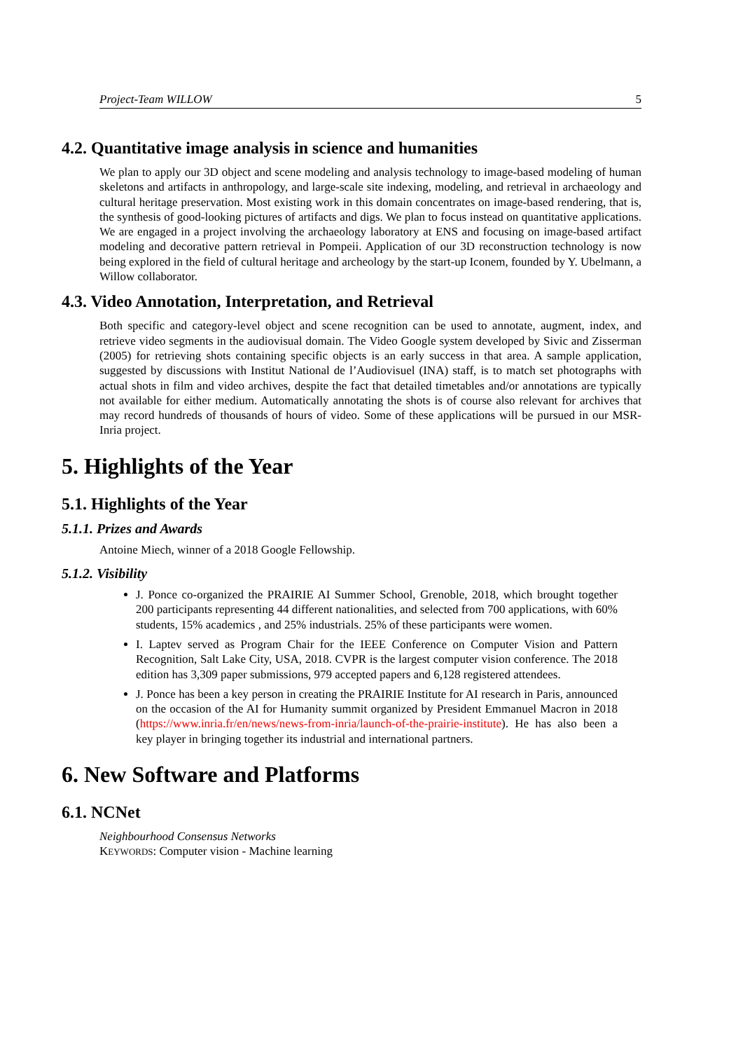Project-Team WILLOW 5
4.2. Quantitative image analysis in science and humanities
We plan to apply our 3D object and scene modeling and analysis technology to image-based modeling of human skeletons and artifacts in anthropology, and large-scale site indexing, modeling, and retrieval in archaeology and cultural heritage preservation. Most existing work in this domain concentrates on image-based rendering, that is, the synthesis of good-looking pictures of artifacts and digs. We plan to focus instead on quantitative applications. We are engaged in a project involving the archaeology laboratory at ENS and focusing on image-based artifact modeling and decorative pattern retrieval in Pompeii. Application of our 3D reconstruction technology is now being explored in the field of cultural heritage and archeology by the start-up Iconem, founded by Y. Ubelmann, a Willow collaborator.
4.3. Video Annotation, Interpretation, and Retrieval
Both specific and category-level object and scene recognition can be used to annotate, augment, index, and retrieve video segments in the audiovisual domain. The Video Google system developed by Sivic and Zisserman (2005) for retrieving shots containing specific objects is an early success in that area. A sample application, suggested by discussions with Institut National de l’Audiovisuel (INA) staff, is to match set photographs with actual shots in film and video archives, despite the fact that detailed timetables and/or annotations are typically not available for either medium. Automatically annotating the shots is of course also relevant for archives that may record hundreds of thousands of hours of video. Some of these applications will be pursued in our MSR-Inria project.
5. Highlights of the Year
5.1. Highlights of the Year
5.1.1. Prizes and Awards
Antoine Miech, winner of a 2018 Google Fellowship.
5.1.2. Visibility
J. Ponce co-organized the PRAIRIE AI Summer School, Grenoble, 2018, which brought together 200 participants representing 44 different nationalities, and selected from 700 applications, with 60% students, 15% academics , and 25% industrials. 25% of these participants were women.
I. Laptev served as Program Chair for the IEEE Conference on Computer Vision and Pattern Recognition, Salt Lake City, USA, 2018. CVPR is the largest computer vision conference. The 2018 edition has 3,309 paper submissions, 979 accepted papers and 6,128 registered attendees.
J. Ponce has been a key person in creating the PRAIRIE Institute for AI research in Paris, announced on the occasion of the AI for Humanity summit organized by President Emmanuel Macron in 2018 (https://www.inria.fr/en/news/news-from-inria/launch-of-the-prairie-institute). He has also been a key player in bringing together its industrial and international partners.
6. New Software and Platforms
6.1. NCNet
Neighbourhood Consensus Networks
KEYWORDS: Computer vision - Machine learning